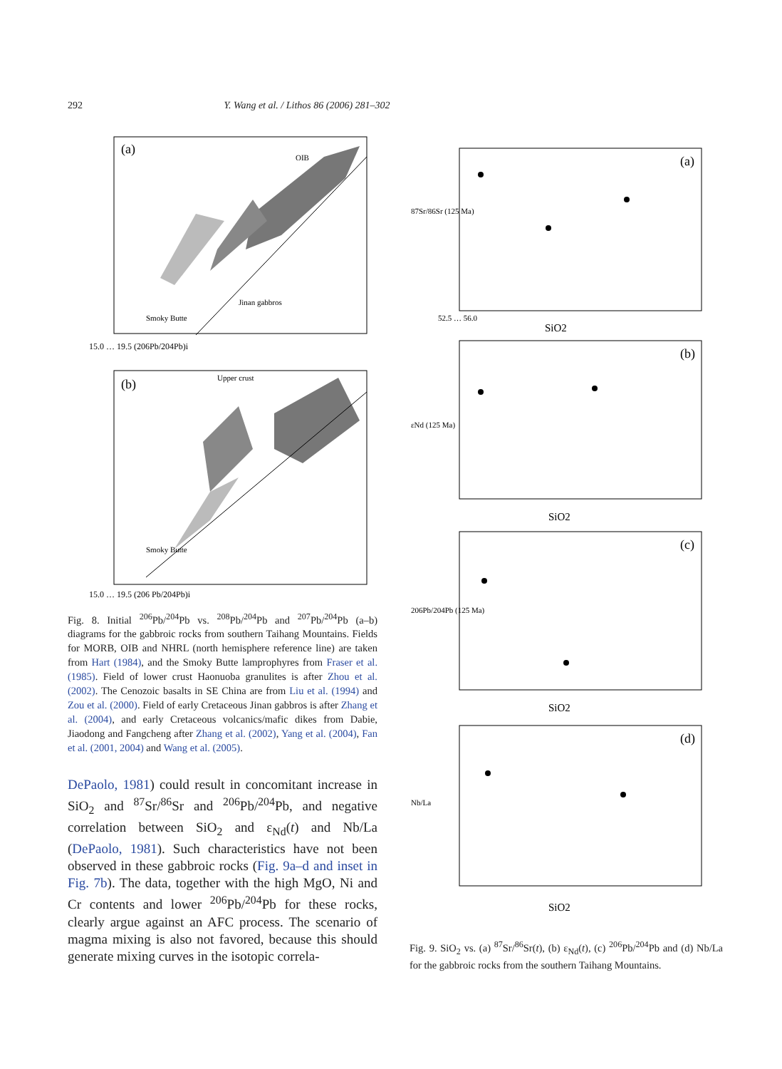292 Y. Wang et al. / Lithos 86 (2006) 281–302
(a)
Smoky Butte
Jinan gabbros
OIB
15.0 … 19.5 (206Pb/204Pb)i
(b)
Upper crust
Smoky Butte
15.0 … 19.5 (206 Pb/204Pb)i
Fig. 8. Initial <sup>206</sup>Pb/<sup>204</sup>Pb vs. <sup>208</sup>Pb/<sup>204</sup>Pb and <sup>207</sup>Pb/<sup>204</sup>Pb (a–b) diagrams for the gabbroic rocks from southern Taihang Mountains. Fields for MORB, OIB and NHRL (north hemisphere reference line) are taken from Hart (1984), and the Smoky Butte lamprophyres from Fraser et al. (1985). Field of lower crust Haonuoba granulites is after Zhou et al. (2002). The Cenozoic basalts in SE China are from Liu et al. (1994) and Zou et al. (2000). Field of early Cretaceous Jinan gabbros is after Zhang et al. (2004), and early Cretaceous volcanics/mafic dikes from Dabie, Jiaodong and Fangcheng after Zhang et al. (2002), Yang et al. (2004), Fan et al. (2001, 2004) and Wang et al. (2005).
DePaolo, 1981) could result in concomitant increase in SiO<sub>2</sub> and <sup>87</sup>Sr/<sup>86</sup>Sr and <sup>206</sup>Pb/<sup>204</sup>Pb, and negative correlation between SiO<sub>2</sub> and ε<sub>Nd</sub>(t) and Nb/La (DePaolo, 1981). Such characteristics have not been observed in these gabbroic rocks (Fig. 9a–d and inset in Fig. 7b). The data, together with the high MgO, Ni and Cr contents and lower <sup>206</sup>Pb/<sup>204</sup>Pb for these rocks, clearly argue against an AFC process. The scenario of magma mixing is also not favored, because this should generate mixing curves in the isotopic correla-
(a)
87Sr/86Sr (125 Ma)
SiO2
52.5 … 56.0
(b)
εNd (125 Ma)
SiO2
(c)
206Pb/204Pb (125 Ma)
SiO2
(d)
Nb/La
SiO2
Fig. 9. SiO<sub>2</sub> vs. (a) <sup>87</sup>Sr/<sup>86</sup>Sr(t), (b) ε<sub>Nd</sub>(t), (c) <sup>206</sup>Pb/<sup>204</sup>Pb and (d) Nb/La for the gabbroic rocks from the southern Taihang Mountains.